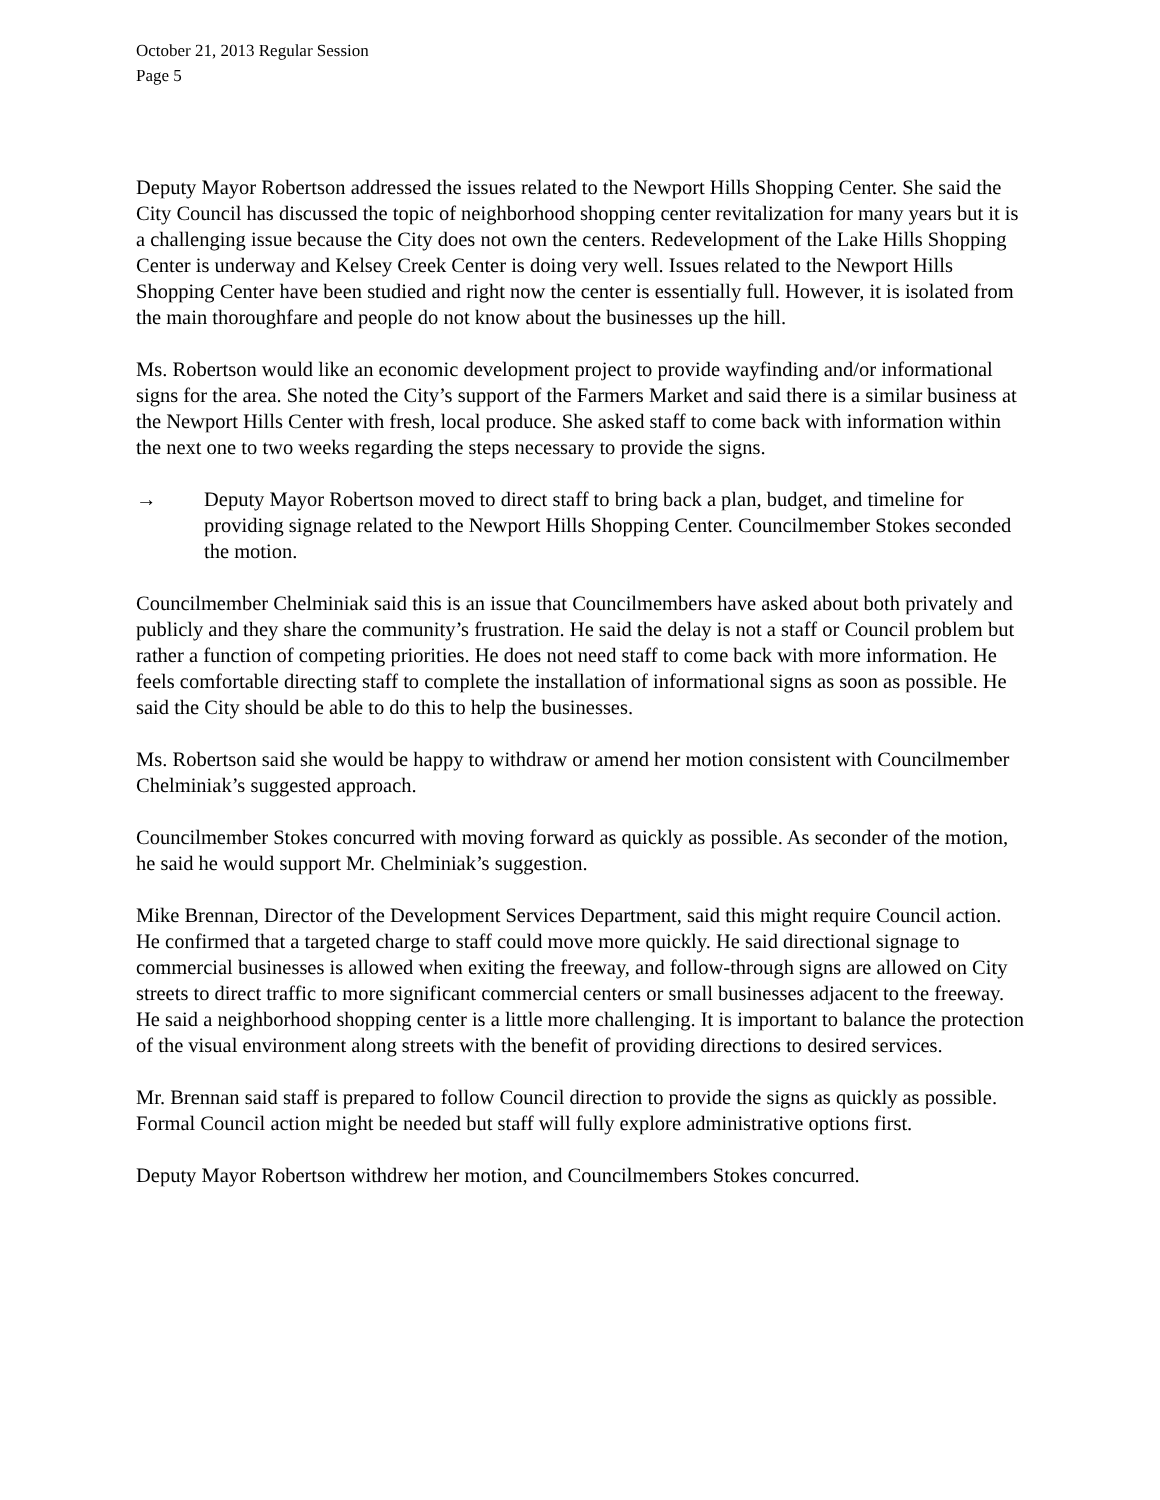October 21, 2013 Regular Session
Page 5
Deputy Mayor Robertson addressed the issues related to the Newport Hills Shopping Center. She said the City Council has discussed the topic of neighborhood shopping center revitalization for many years but it is a challenging issue because the City does not own the centers. Redevelopment of the Lake Hills Shopping Center is underway and Kelsey Creek Center is doing very well. Issues related to the Newport Hills Shopping Center have been studied and right now the center is essentially full. However, it is isolated from the main thoroughfare and people do not know about the businesses up the hill.
Ms. Robertson would like an economic development project to provide wayfinding and/or informational signs for the area. She noted the City’s support of the Farmers Market and said there is a similar business at the Newport Hills Center with fresh, local produce. She asked staff to come back with information within the next one to two weeks regarding the steps necessary to provide the signs.
→ Deputy Mayor Robertson moved to direct staff to bring back a plan, budget, and timeline for providing signage related to the Newport Hills Shopping Center. Councilmember Stokes seconded the motion.
Councilmember Chelminiak said this is an issue that Councilmembers have asked about both privately and publicly and they share the community’s frustration. He said the delay is not a staff or Council problem but rather a function of competing priorities. He does not need staff to come back with more information. He feels comfortable directing staff to complete the installation of informational signs as soon as possible. He said the City should be able to do this to help the businesses.
Ms. Robertson said she would be happy to withdraw or amend her motion consistent with Councilmember Chelminiak’s suggested approach.
Councilmember Stokes concurred with moving forward as quickly as possible. As seconder of the motion, he said he would support Mr. Chelminiak’s suggestion.
Mike Brennan, Director of the Development Services Department, said this might require Council action. He confirmed that a targeted charge to staff could move more quickly. He said directional signage to commercial businesses is allowed when exiting the freeway, and follow-through signs are allowed on City streets to direct traffic to more significant commercial centers or small businesses adjacent to the freeway. He said a neighborhood shopping center is a little more challenging. It is important to balance the protection of the visual environment along streets with the benefit of providing directions to desired services.
Mr. Brennan said staff is prepared to follow Council direction to provide the signs as quickly as possible. Formal Council action might be needed but staff will fully explore administrative options first.
Deputy Mayor Robertson withdrew her motion, and Councilmembers Stokes concurred.